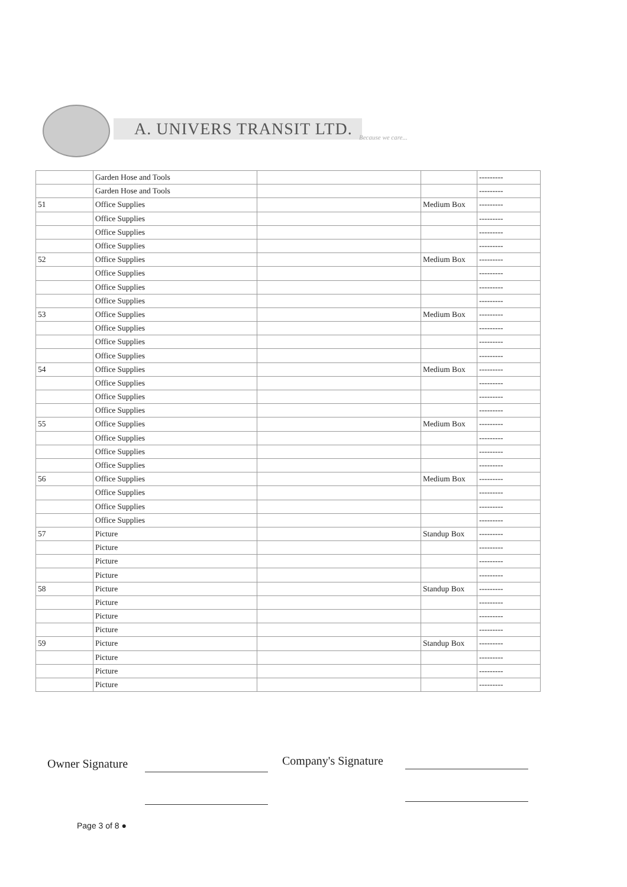A. UNIVERS TRANSIT LTD. Because we care...
| | Garden Hose and Tools | | | --------- |
| | Garden Hose and Tools | | | --------- |
| 51 | Office Supplies | | Medium Box | --------- |
| | Office Supplies | | | --------- |
| | Office Supplies | | | --------- |
| | Office Supplies | | | --------- |
| 52 | Office Supplies | | Medium Box | --------- |
| | Office Supplies | | | --------- |
| | Office Supplies | | | --------- |
| | Office Supplies | | | --------- |
| 53 | Office Supplies | | Medium Box | --------- |
| | Office Supplies | | | --------- |
| | Office Supplies | | | --------- |
| | Office Supplies | | | --------- |
| 54 | Office Supplies | | Medium Box | --------- |
| | Office Supplies | | | --------- |
| | Office Supplies | | | --------- |
| | Office Supplies | | | --------- |
| 55 | Office Supplies | | Medium Box | --------- |
| | Office Supplies | | | --------- |
| | Office Supplies | | | --------- |
| | Office Supplies | | | --------- |
| 56 | Office Supplies | | Medium Box | --------- |
| | Office Supplies | | | --------- |
| | Office Supplies | | | --------- |
| | Office Supplies | | | --------- |
| 57 | Picture | | Standup Box | --------- |
| | Picture | | | --------- |
| | Picture | | | --------- |
| | Picture | | | --------- |
| 58 | Picture | | Standup Box | --------- |
| | Picture | | | --------- |
| | Picture | | | --------- |
| | Picture | | | --------- |
| 59 | Picture | | Standup Box | --------- |
| | Picture | | | --------- |
| | Picture | | | --------- |
| | Picture | | | --------- |
Owner Signature Company's Signature
Page 3 of 8 ●